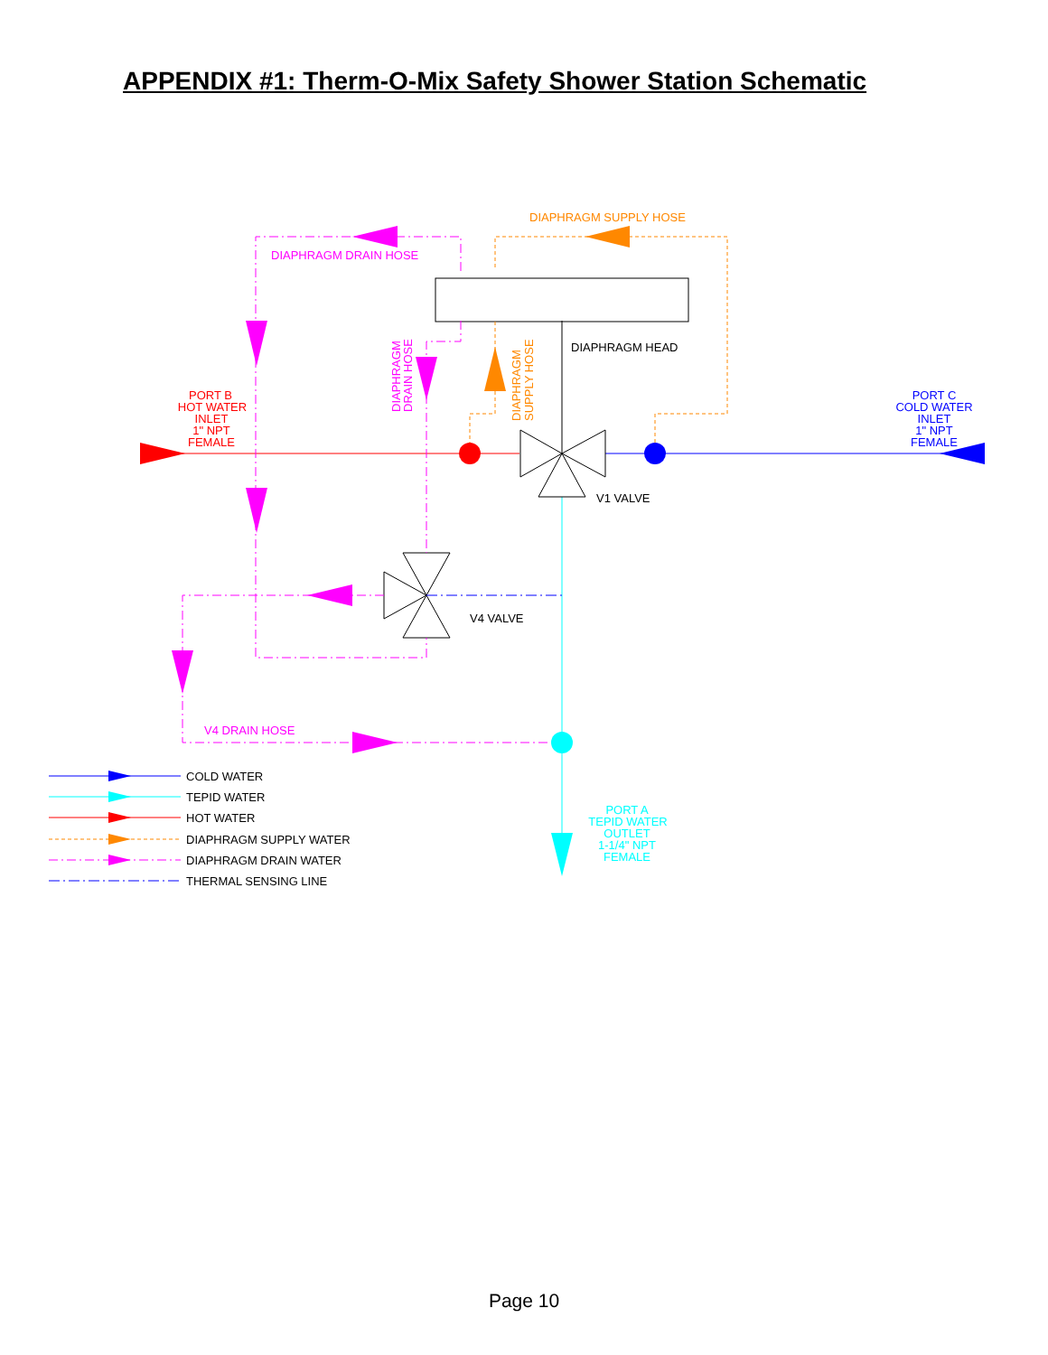APPENDIX #1: Therm-O-Mix Safety Shower Station Schematic
DIAPHRAGM DRAIN HOSE
DIAPHRAGM SUPPLY HOSE
DIAPHRAGM HEAD
V1 VALVE
V4 VALVE
V4 DRAIN HOSE
DIAPHRAGM
DRAIN HOSE
DIAPHRAGM
SUPPLY HOSE
PORT B
HOT WATER
INLET
1" NPT
FEMALE
PORT C
COLD WATER
INLET
1" NPT
FEMALE
PORT A
TEPID WATER
OUTLET
1-1/4" NPT
FEMALE
COLD WATER
TEPID WATER
HOT WATER
DIAPHRAGM SUPPLY WATER
DIAPHRAGM DRAIN WATER
THERMAL SENSING LINE
Page 10